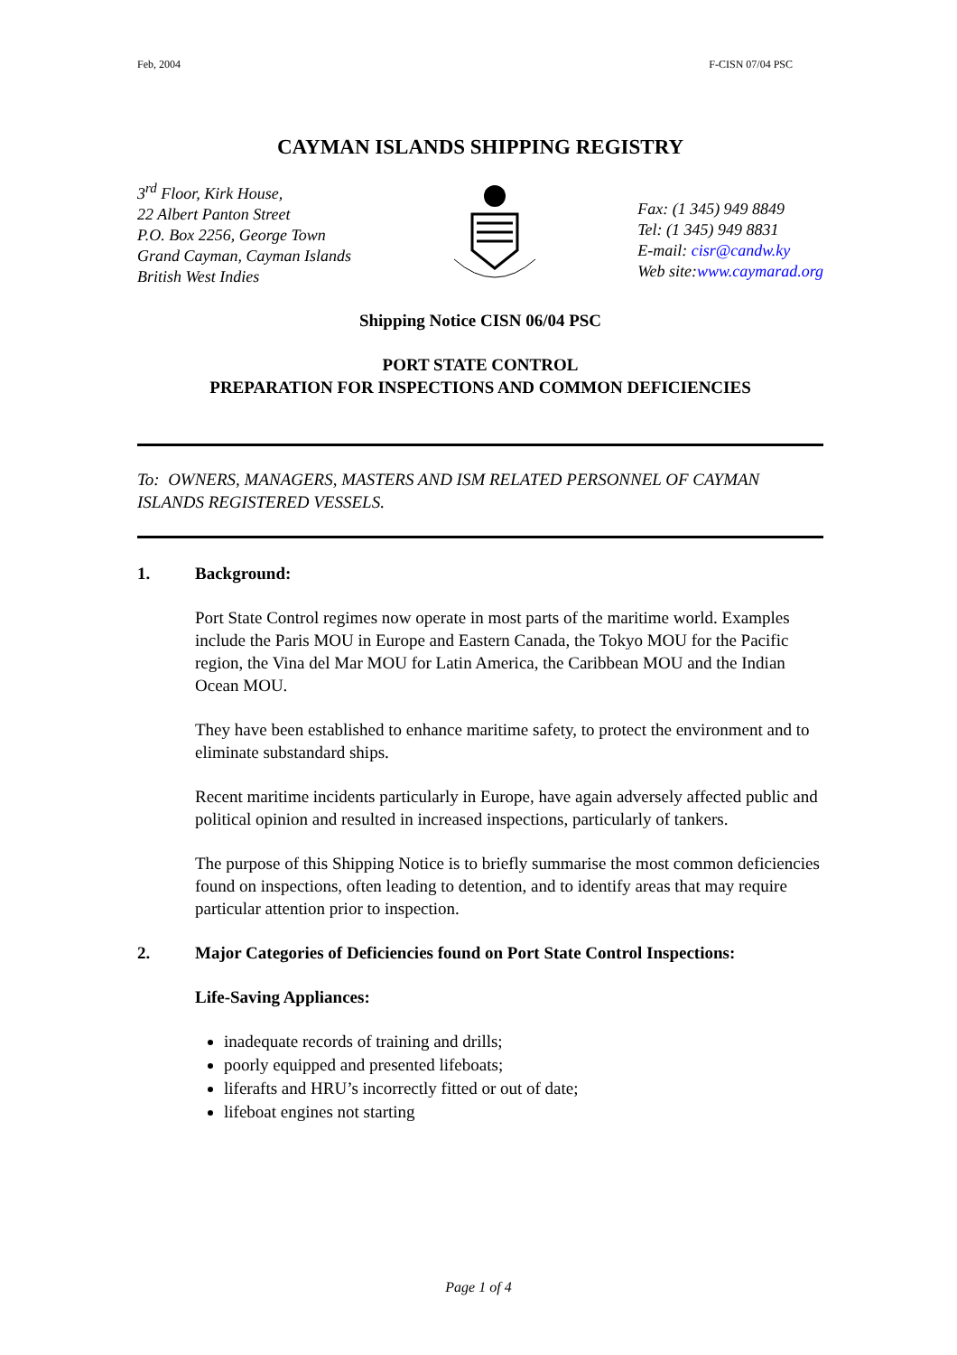Feb, 2004 F-CISN 07/04 PSC
CAYMAN ISLANDS SHIPPING REGISTRY
3<sup>rd</sup> Floor, Kirk House,
22 Albert Panton Street
P.O. Box 2256, George Town
Grand Cayman, Cayman Islands
British West Indies
Fax: (1 345) 949 8849
Tel: (1 345) 949 8831
E-mail: cisr@candw.ky
Web site:www.caymarad.org
Shipping Notice CISN 06/04 PSC
PORT STATE CONTROL
PREPARATION FOR INSPECTIONS AND COMMON DEFICIENCIES
To: OWNERS, MANAGERS, MASTERS AND ISM RELATED PERSONNEL OF CAYMAN ISLANDS REGISTERED VESSELS.
1. Background:
Port State Control regimes now operate in most parts of the maritime world. Examples include the Paris MOU in Europe and Eastern Canada, the Tokyo MOU for the Pacific region, the Vina del Mar MOU for Latin America, the Caribbean MOU and the Indian Ocean MOU.
They have been established to enhance maritime safety, to protect the environment and to eliminate substandard ships.
Recent maritime incidents particularly in Europe, have again adversely affected public and political opinion and resulted in increased inspections, particularly of tankers.
The purpose of this Shipping Notice is to briefly summarise the most common deficiencies found on inspections, often leading to detention, and to identify areas that may require particular attention prior to inspection.
2. Major Categories of Deficiencies found on Port State Control Inspections:
Life-Saving Appliances:
inadequate records of training and drills;
poorly equipped and presented lifeboats;
liferafts and HRU’s incorrectly fitted or out of date;
lifeboat engines not starting
Page 1 of 4